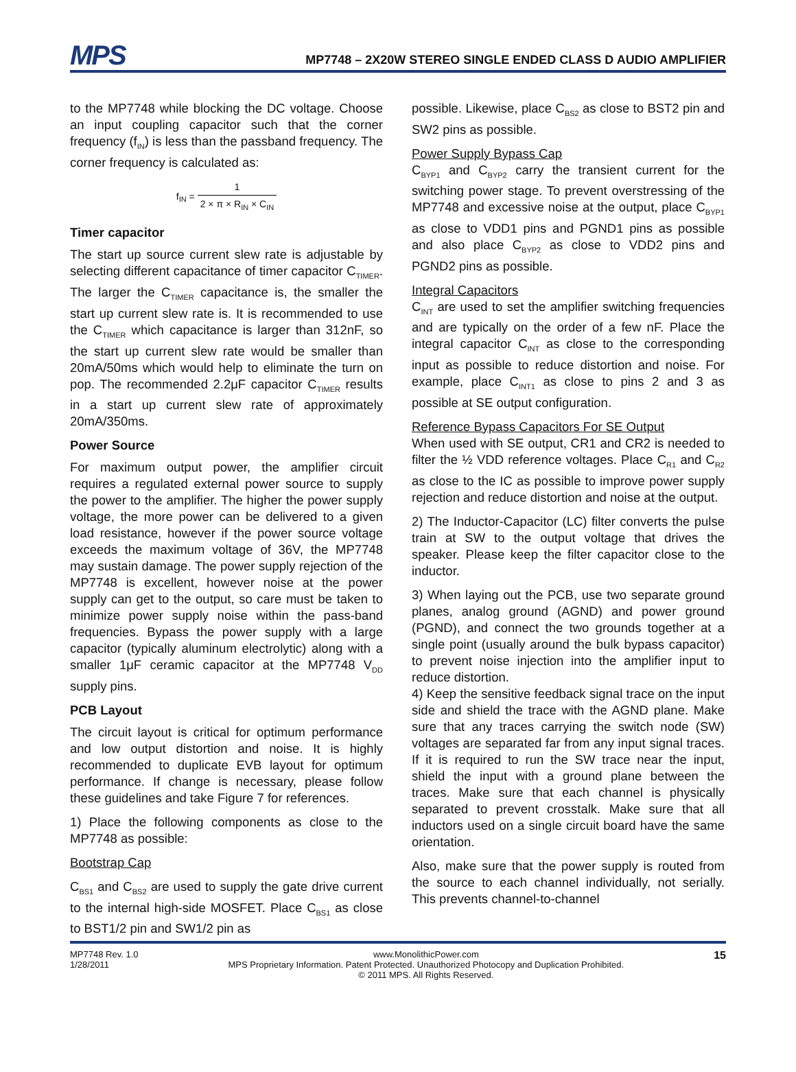MPS
MP7748 – 2X20W STEREO SINGLE ENDED CLASS D AUDIO AMPLIFIER
to the MP7748 while blocking the DC voltage. Choose an input coupling capacitor such that the corner frequency (f<sub>IN</sub>) is less than the passband frequency. The corner frequency is calculated as:
f<sub>IN</sub> = 1 2 × π × R<sub>IN</sub> × C<sub>IN</sub>
Timer capacitor
The start up source current slew rate is adjustable by selecting different capacitance of timer capacitor C<sub>TIMER</sub>. The larger the C<sub>TIMER</sub> capacitance is, the smaller the start up current slew rate is. It is recommended to use the C<sub>TIMER</sub> which capacitance is larger than 312nF, so the start up current slew rate would be smaller than 20mA/50ms which would help to eliminate the turn on pop. The recommended 2.2μF capacitor C<sub>TIMER</sub> results in a start up current slew rate of approximately 20mA/350ms.
Power Source
For maximum output power, the amplifier circuit requires a regulated external power source to supply the power to the amplifier. The higher the power supply voltage, the more power can be delivered to a given load resistance, however if the power source voltage exceeds the maximum voltage of 36V, the MP7748 may sustain damage. The power supply rejection of the MP7748 is excellent, however noise at the power supply can get to the output, so care must be taken to minimize power supply noise within the pass-band frequencies. Bypass the power supply with a large capacitor (typically aluminum electrolytic) along with a smaller 1μF ceramic capacitor at the MP7748 V<sub>DD</sub> supply pins.
PCB Layout
The circuit layout is critical for optimum performance and low output distortion and noise. It is highly recommended to duplicate EVB layout for optimum performance. If change is necessary, please follow these guidelines and take Figure 7 for references.
1) Place the following components as close to the MP7748 as possible:
Bootstrap Cap
C<sub>BS1</sub> and C<sub>BS2</sub> are used to supply the gate drive current to the internal high-side MOSFET. Place C<sub>BS1</sub> as close to BST1/2 pin and SW1/2 pin as
possible. Likewise, place C<sub>BS2</sub> as close to BST2 pin and SW2 pins as possible.
Power Supply Bypass Cap
C<sub>BYP1</sub> and C<sub>BYP2</sub> carry the transient current for the switching power stage. To prevent overstressing of the MP7748 and excessive noise at the output, place C<sub>BYP1</sub> as close to VDD1 pins and PGND1 pins as possible and also place C<sub>BYP2</sub> as close to VDD2 pins and PGND2 pins as possible.
Integral Capacitors
C<sub>INT</sub> are used to set the amplifier switching frequencies and are typically on the order of a few nF. Place the integral capacitor C<sub>INT</sub> as close to the corresponding input as possible to reduce distortion and noise. For example, place C<sub>INT1</sub> as close to pins 2 and 3 as possible at SE output configuration.
Reference Bypass Capacitors For SE Output
When used with SE output, CR1 and CR2 is needed to filter the ½ VDD reference voltages. Place C<sub>R1</sub> and C<sub>R2</sub> as close to the IC as possible to improve power supply rejection and reduce distortion and noise at the output.
2) The Inductor-Capacitor (LC) filter converts the pulse train at SW to the output voltage that drives the speaker. Please keep the filter capacitor close to the inductor.
3) When laying out the PCB, use two separate ground planes, analog ground (AGND) and power ground (PGND), and connect the two grounds together at a single point (usually around the bulk bypass capacitor) to prevent noise injection into the amplifier input to reduce distortion.
4) Keep the sensitive feedback signal trace on the input side and shield the trace with the AGND plane. Make sure that any traces carrying the switch node (SW) voltages are separated far from any input signal traces. If it is required to run the SW trace near the input, shield the input with a ground plane between the traces. Make sure that each channel is physically separated to prevent crosstalk. Make sure that all inductors used on a single circuit board have the same orientation.
Also, make sure that the power supply is routed from the source to each channel individually, not serially. This prevents channel-to-channel
MP7748 Rev. 1.0
1/28/2011
www.MonolithicPower.com
MPS Proprietary Information. Patent Protected. Unauthorized Photocopy and Duplication Prohibited.
© 2011 MPS. All Rights Reserved.
15